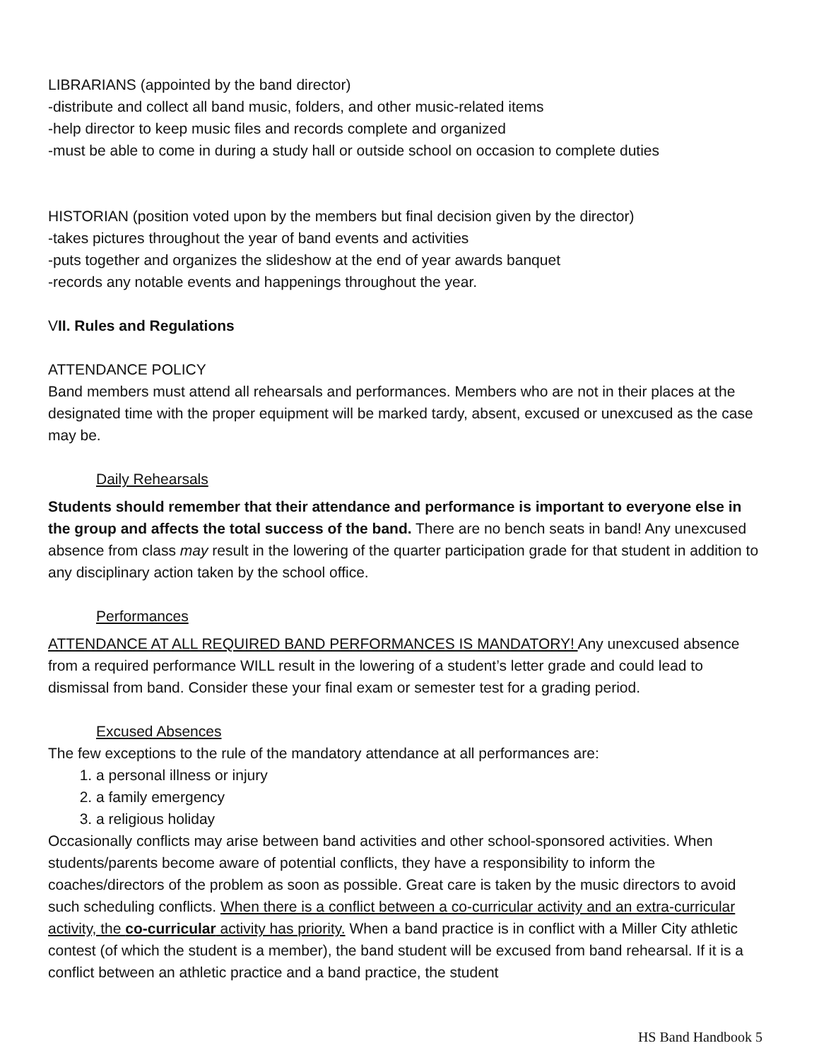LIBRARIANS (appointed by the band director)
-distribute and collect all band music, folders, and other music-related items
-help director to keep music files and records complete and organized
-must be able to come in during a study hall or outside school on occasion to complete duties
HISTORIAN (position voted upon by the members but final decision given by the director)
-takes pictures throughout the year of band events and activities
-puts together and organizes the slideshow at the end of year awards banquet
-records any notable events and happenings throughout the year.
VII. Rules and Regulations
ATTENDANCE POLICY
Band members must attend all rehearsals and performances. Members who are not in their places at the designated time with the proper equipment will be marked tardy, absent, excused or unexcused as the case may be.
Daily Rehearsals
Students should remember that their attendance and performance is important to everyone else in the group and affects the total success of the band. There are no bench seats in band! Any unexcused absence from class may result in the lowering of the quarter participation grade for that student in addition to any disciplinary action taken by the school office.
Performances
ATTENDANCE AT ALL REQUIRED BAND PERFORMANCES IS MANDATORY! Any unexcused absence from a required performance WILL result in the lowering of a student’s letter grade and could lead to dismissal from band. Consider these your final exam or semester test for a grading period.
Excused Absences
The few exceptions to the rule of the mandatory attendance at all performances are:
1. a personal illness or injury
2. a family emergency
3. a religious holiday
Occasionally conflicts may arise between band activities and other school-sponsored activities. When students/parents become aware of potential conflicts, they have a responsibility to inform the coaches/directors of the problem as soon as possible. Great care is taken by the music directors to avoid such scheduling conflicts. When there is a conflict between a co-curricular activity and an extra-curricular activity, the co-curricular activity has priority. When a band practice is in conflict with a Miller City athletic contest (of which the student is a member), the band student will be excused from band rehearsal. If it is a conflict between an athletic practice and a band practice, the student
HS Band Handbook 5